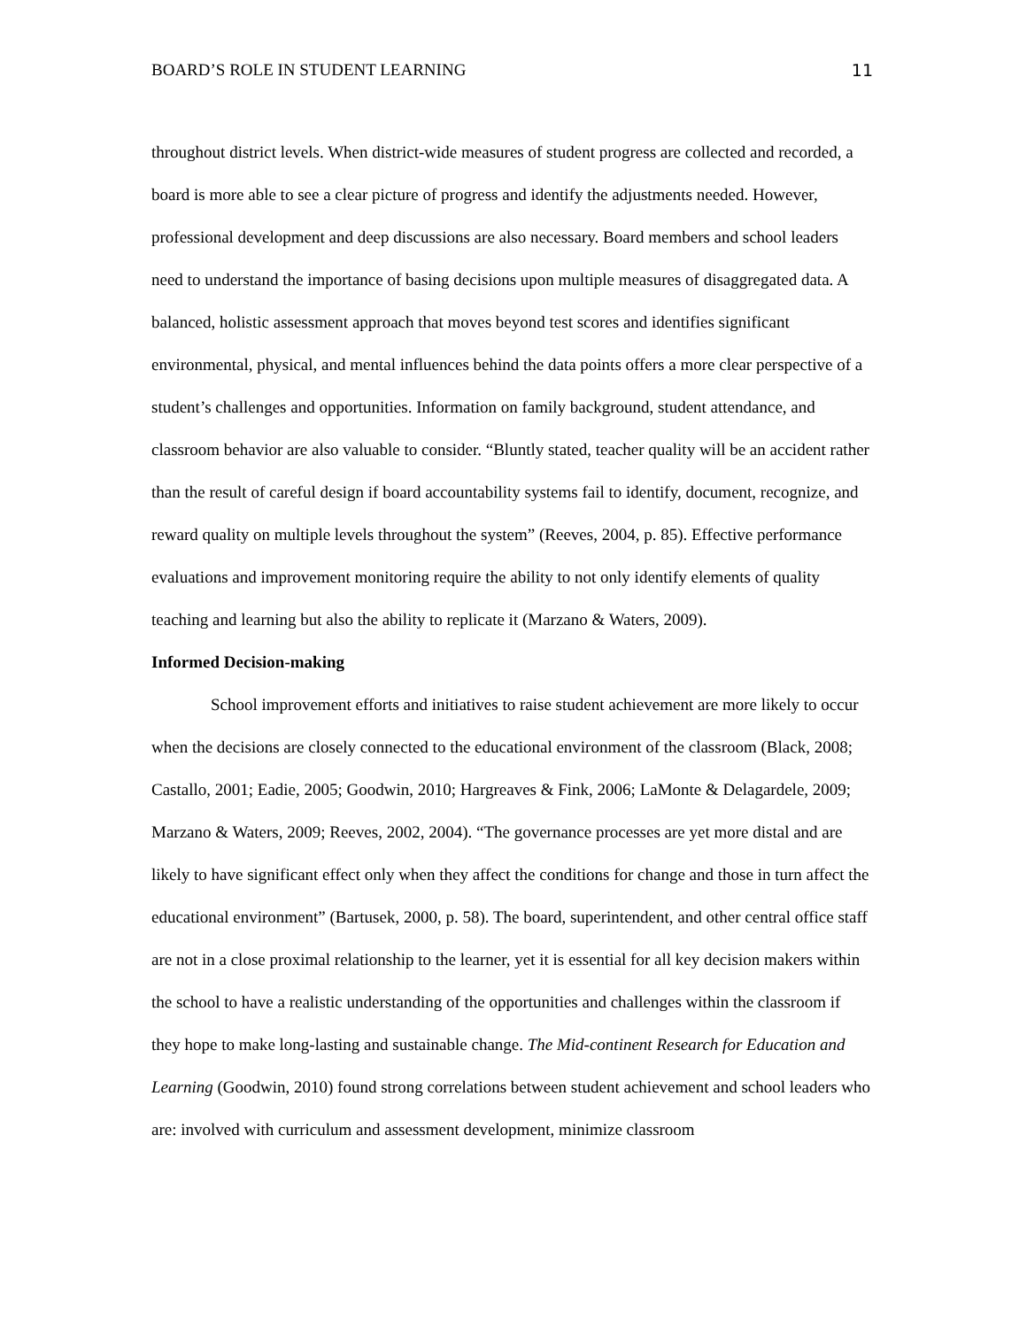BOARD’S ROLE IN STUDENT LEARNING 11
throughout district levels. When district-wide measures of student progress are collected and recorded, a board is more able to see a clear picture of progress and identify the adjustments needed. However, professional development and deep discussions are also necessary. Board members and school leaders need to understand the importance of basing decisions upon multiple measures of disaggregated data. A balanced, holistic assessment approach that moves beyond test scores and identifies significant environmental, physical, and mental influences behind the data points offers a more clear perspective of a student’s challenges and opportunities. Information on family background, student attendance, and classroom behavior are also valuable to consider. “Bluntly stated, teacher quality will be an accident rather than the result of careful design if board accountability systems fail to identify, document, recognize, and reward quality on multiple levels throughout the system” (Reeves, 2004, p. 85). Effective performance evaluations and improvement monitoring require the ability to not only identify elements of quality teaching and learning but also the ability to replicate it (Marzano & Waters, 2009).
Informed Decision-making
School improvement efforts and initiatives to raise student achievement are more likely to occur when the decisions are closely connected to the educational environment of the classroom (Black, 2008; Castallo, 2001; Eadie, 2005; Goodwin, 2010; Hargreaves & Fink, 2006; LaMonte & Delagardele, 2009; Marzano & Waters, 2009; Reeves, 2002, 2004). “The governance processes are yet more distal and are likely to have significant effect only when they affect the conditions for change and those in turn affect the educational environment” (Bartusek, 2000, p. 58). The board, superintendent, and other central office staff are not in a close proximal relationship to the learner, yet it is essential for all key decision makers within the school to have a realistic understanding of the opportunities and challenges within the classroom if they hope to make long-lasting and sustainable change. The Mid-continent Research for Education and Learning (Goodwin, 2010) found strong correlations between student achievement and school leaders who are: involved with curriculum and assessment development, minimize classroom